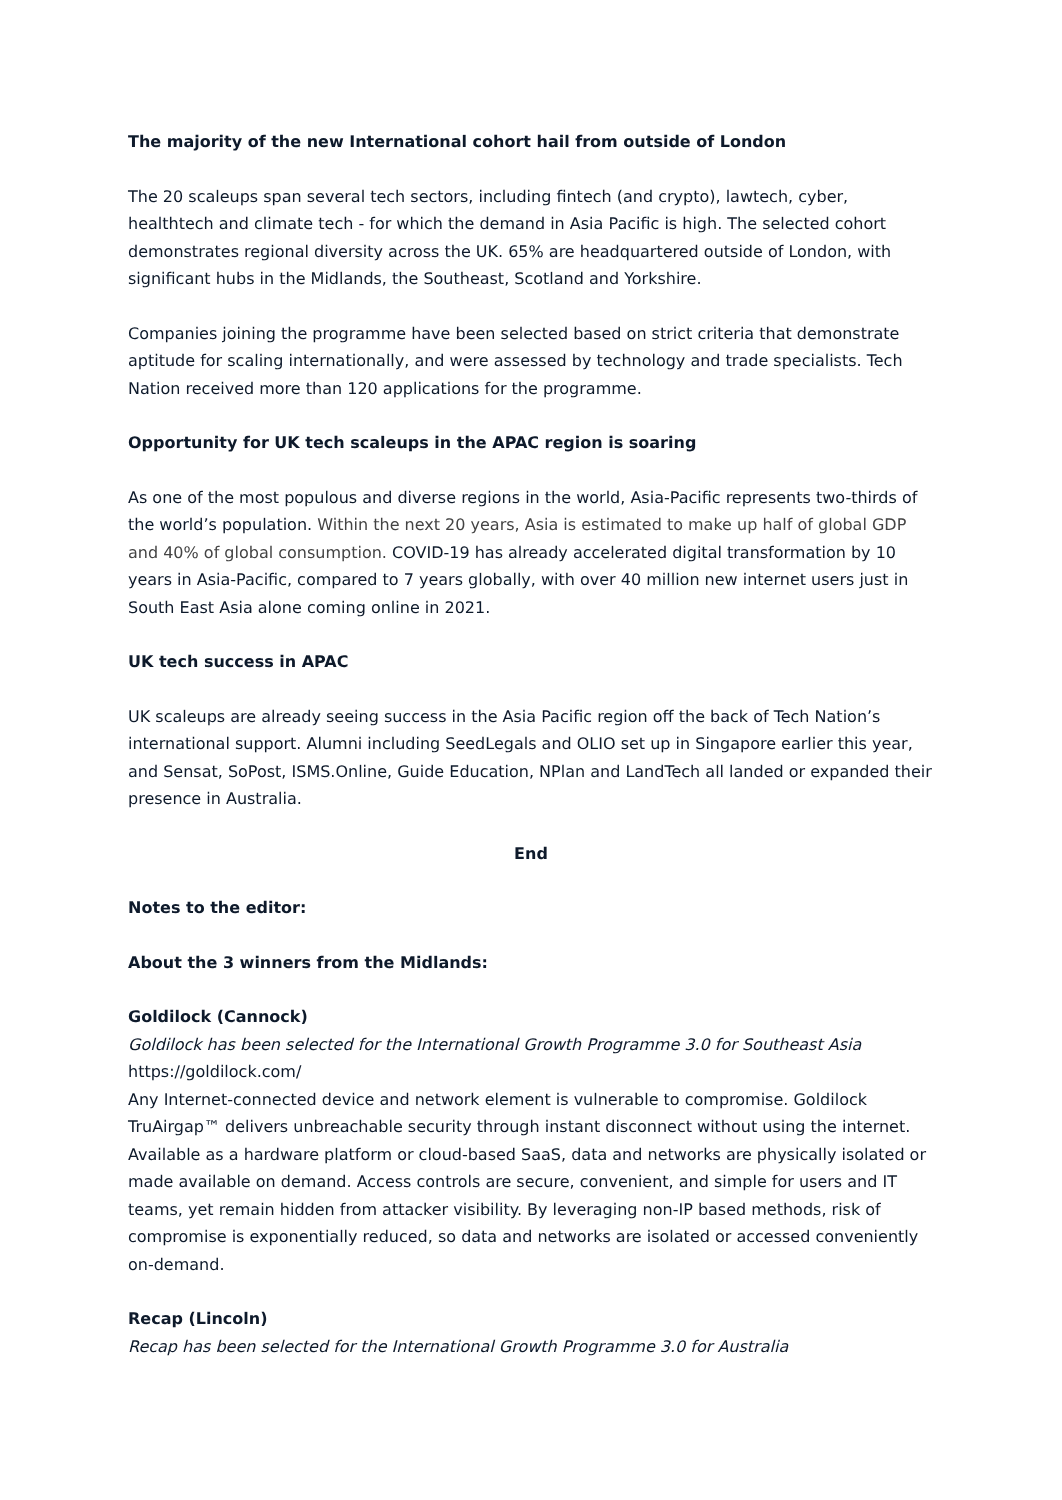The majority of the new International cohort hail from outside of London
The 20 scaleups span several tech sectors, including fintech (and crypto), lawtech, cyber, healthtech and climate tech - for which the demand in Asia Pacific is high. The selected cohort demonstrates regional diversity across the UK. 65% are headquartered outside of London, with significant hubs in the Midlands, the Southeast, Scotland and Yorkshire.
Companies joining the programme have been selected based on strict criteria that demonstrate aptitude for scaling internationally, and were assessed by technology and trade specialists. Tech Nation received more than 120 applications for the programme.
Opportunity for UK tech scaleups in the APAC region is soaring
As one of the most populous and diverse regions in the world, Asia-Pacific represents two-thirds of the world’s population. Within the next 20 years, Asia is estimated to make up half of global GDP and 40% of global consumption. COVID-19 has already accelerated digital transformation by 10 years in Asia-Pacific, compared to 7 years globally, with over 40 million new internet users just in South East Asia alone coming online in 2021.
UK tech success in APAC
UK scaleups are already seeing success in the Asia Pacific region off the back of Tech Nation’s international support. Alumni including SeedLegals and OLIO set up in Singapore earlier this year, and Sensat, SoPost, ISMS.Online, Guide Education, NPlan and LandTech all landed or expanded their presence in Australia.
End
Notes to the editor:
About the 3 winners from the Midlands:
Goldilock (Cannock)
Goldilock has been selected for the International Growth Programme 3.0 for Southeast Asia
https://goldilock.com/
Any Internet-connected device and network element is vulnerable to compromise. Goldilock TruAirgap™ delivers unbreachable security through instant disconnect without using the internet. Available as a hardware platform or cloud-based SaaS, data and networks are physically isolated or made available on demand. Access controls are secure, convenient, and simple for users and IT teams, yet remain hidden from attacker visibility. By leveraging non-IP based methods, risk of compromise is exponentially reduced, so data and networks are isolated or accessed conveniently on-demand.
Recap (Lincoln)
Recap has been selected for the International Growth Programme 3.0 for Australia